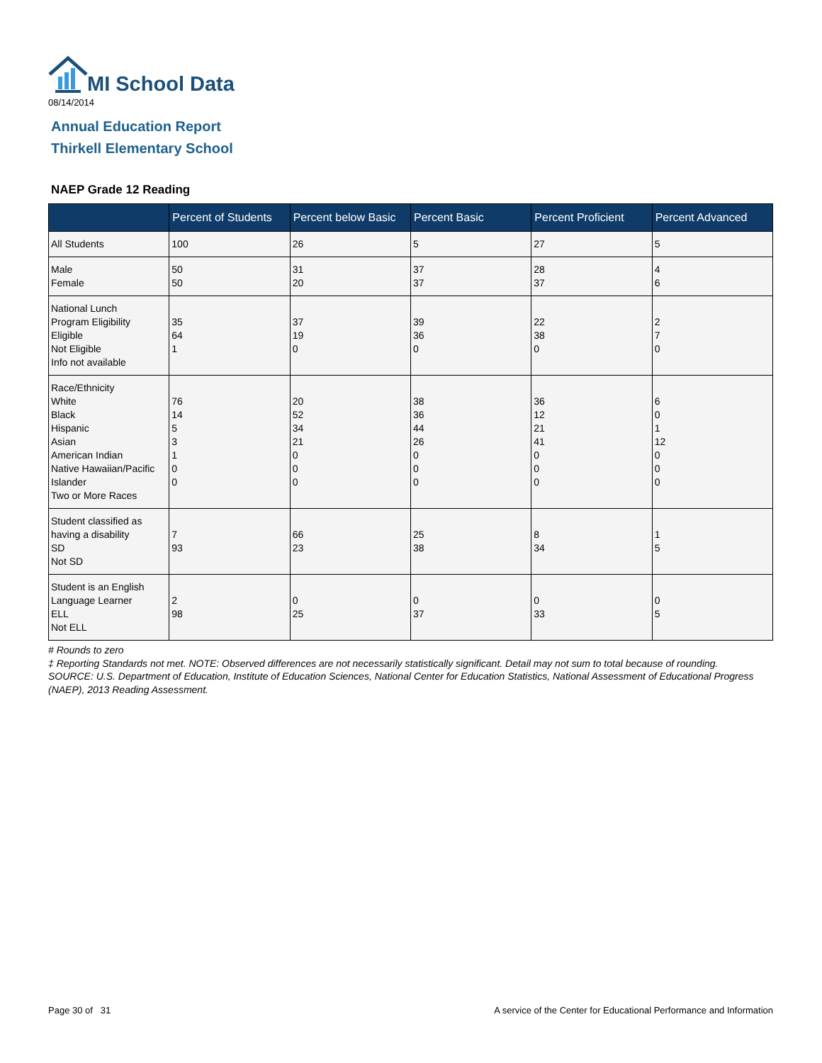MI School Data
08/14/2014
Annual Education Report
Thirkell Elementary School
NAEP Grade 12 Reading
| | Percent of Students | Percent below Basic | Percent Basic | Percent Proficient | Percent Advanced |
| --- | --- | --- | --- | --- | --- |
| All Students | 100 | 26 | 5 | 27 | 5 |
| Male Female | 50 50 | 31 20 | 37 37 | 28 37 | 4 6 |
| National Lunch Program Eligibility Eligible Not Eligible Info not available | 35 64 1 | 37 19 0 | 39 36 0 | 22 38 0 | 2 7 0 |
| Race/Ethnicity White Black Hispanic Asian American Indian Native Hawaiian/Pacific Islander Two or More Races | 76 14 5 3 1 0 0 | 20 52 34 21 0 0 0 | 38 36 44 26 0 0 0 | 36 12 21 41 0 0 0 | 6 0 1 12 0 0 0 |
| Student classified as having a disability SD Not SD | 7 93 | 66 23 | 25 38 | 8 34 | 1 5 |
| Student is an English Language Learner ELL Not ELL | 2 98 | 0 25 | 0 37 | 0 33 | 0 5 |
# Rounds to zero
‡ Reporting Standards not met. NOTE: Observed differences are not necessarily statistically significant. Detail may not sum to total because of rounding. SOURCE: U.S. Department of Education, Institute of Education Sciences, National Center for Education Statistics, National Assessment of Educational Progress (NAEP), 2013 Reading Assessment.
Page 30 of 31
A service of the Center for Educational Performance and Information